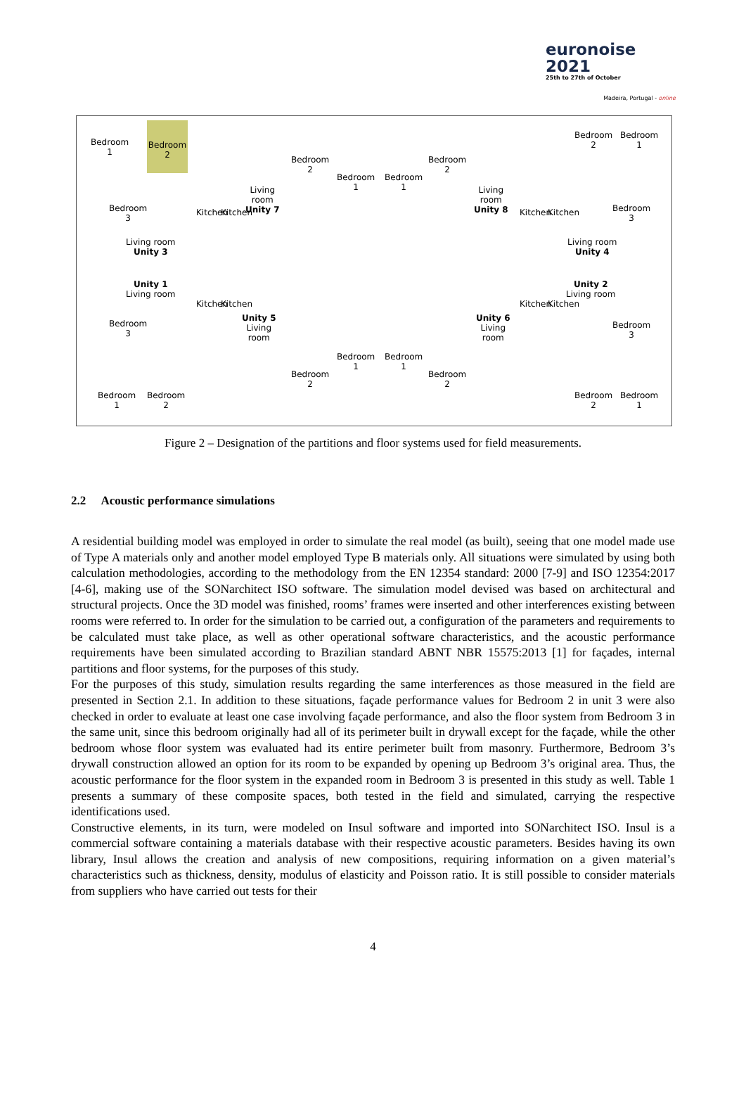euronoise 2021
25th to 27th of October
Madeira, Portugal - online
Bedroom
1
Bedroom
2
Bedroom
3
Living room
Unity 3
Unity 1
Living room
Bedroom
3
Bedroom
1
Bedroom
2
Living
room
Unity 7
Unity 5
Living
room
Bedroom
2
Bedroom
1
Bedroom
1
Bedroom
2
Living
room
Unity 8
Unity 6
Living
room
Bedroom
1
Bedroom
1
Bedroom
2
Bedroom
2
Bedroom
2
Bedroom
1
Bedroom
3
Living room
Unity 4
Unity 2
Living room
Bedroom
3
Bedroom
2
Bedroom
1
Kitchen Kitchen
Kitchen Kitchen
Kitchen Kitchen
Kitchen Kitchen
Figure 2 – Designation of the partitions and floor systems used for field measurements.
2.2 Acoustic performance simulations
A residential building model was employed in order to simulate the real model (as built), seeing that one model made use of Type A materials only and another model employed Type B materials only. All situations were simulated by using both calculation methodologies, according to the methodology from the EN 12354 standard: 2000 [7-9] and ISO 12354:2017 [4-6], making use of the SONarchitect ISO software. The simulation model devised was based on architectural and structural projects. Once the 3D model was finished, rooms’ frames were inserted and other interferences existing between rooms were referred to. In order for the simulation to be carried out, a configuration of the parameters and requirements to be calculated must take place, as well as other operational software characteristics, and the acoustic performance requirements have been simulated according to Brazilian standard ABNT NBR 15575:2013 [1] for façades, internal partitions and floor systems, for the purposes of this study.
For the purposes of this study, simulation results regarding the same interferences as those measured in the field are presented in Section 2.1. In addition to these situations, façade performance values for Bedroom 2 in unit 3 were also checked in order to evaluate at least one case involving façade performance, and also the floor system from Bedroom 3 in the same unit, since this bedroom originally had all of its perimeter built in drywall except for the façade, while the other bedroom whose floor system was evaluated had its entire perimeter built from masonry. Furthermore, Bedroom 3’s drywall construction allowed an option for its room to be expanded by opening up Bedroom 3’s original area. Thus, the acoustic performance for the floor system in the expanded room in Bedroom 3 is presented in this study as well. Table 1 presents a summary of these composite spaces, both tested in the field and simulated, carrying the respective identifications used.
Constructive elements, in its turn, were modeled on Insul software and imported into SONarchitect ISO. Insul is a commercial software containing a materials database with their respective acoustic parameters. Besides having its own library, Insul allows the creation and analysis of new compositions, requiring information on a given material’s characteristics such as thickness, density, modulus of elasticity and Poisson ratio. It is still possible to consider materials from suppliers who have carried out tests for their
4